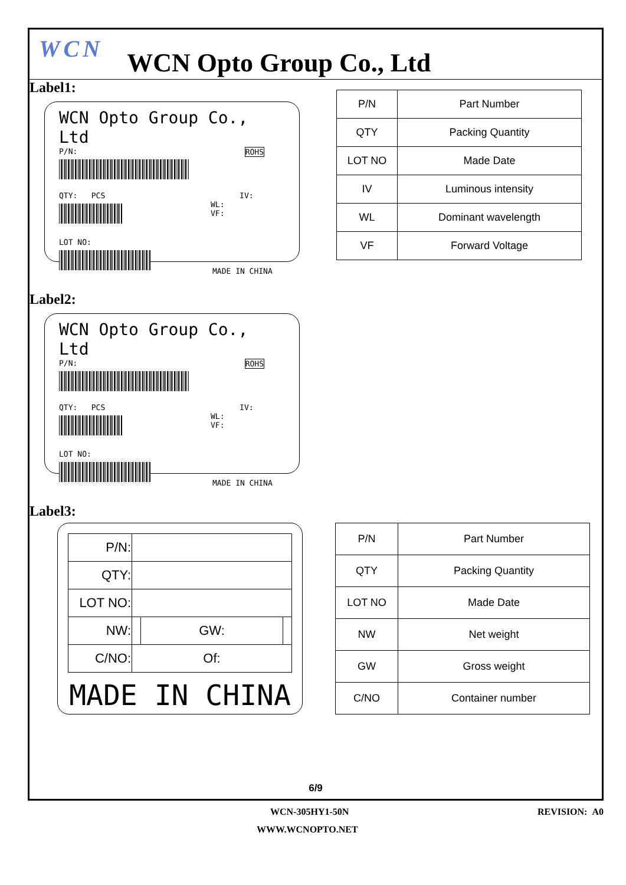WCN
WCN Opto Group Co., Ltd
Label1:
WCN Opto Group Co., Ltd
P/N: ROHS
QTY: PCS IV:
WL:
VF:
LOT NO:
MADE IN CHINA
| P/N | Part Number |
| QTY | Packing Quantity |
| LOT NO | Made Date |
| IV | Luminous intensity |
| WL | Dominant wavelength |
| VF | Forward Voltage |
Label2:
WCN Opto Group Co., Ltd
P/N: ROHS
QTY: PCS IV:
WL:
VF:
LOT NO:
MADE IN CHINA
Label3:
| P/N: | | | |
| QTY: | | | |
| LOT NO: | | | |
| NW: | | GW: | |
| C/NO: | Of: | | |
MADE IN CHINA
| P/N | Part Number |
| QTY | Packing Quantity |
| LOT NO | Made Date |
| NW | Net weight |
| GW | Gross weight |
| C/NO | Container number |
6/9
WCN-305HY1-50N REVISION: A0
WWW.WCNOPTO.NET